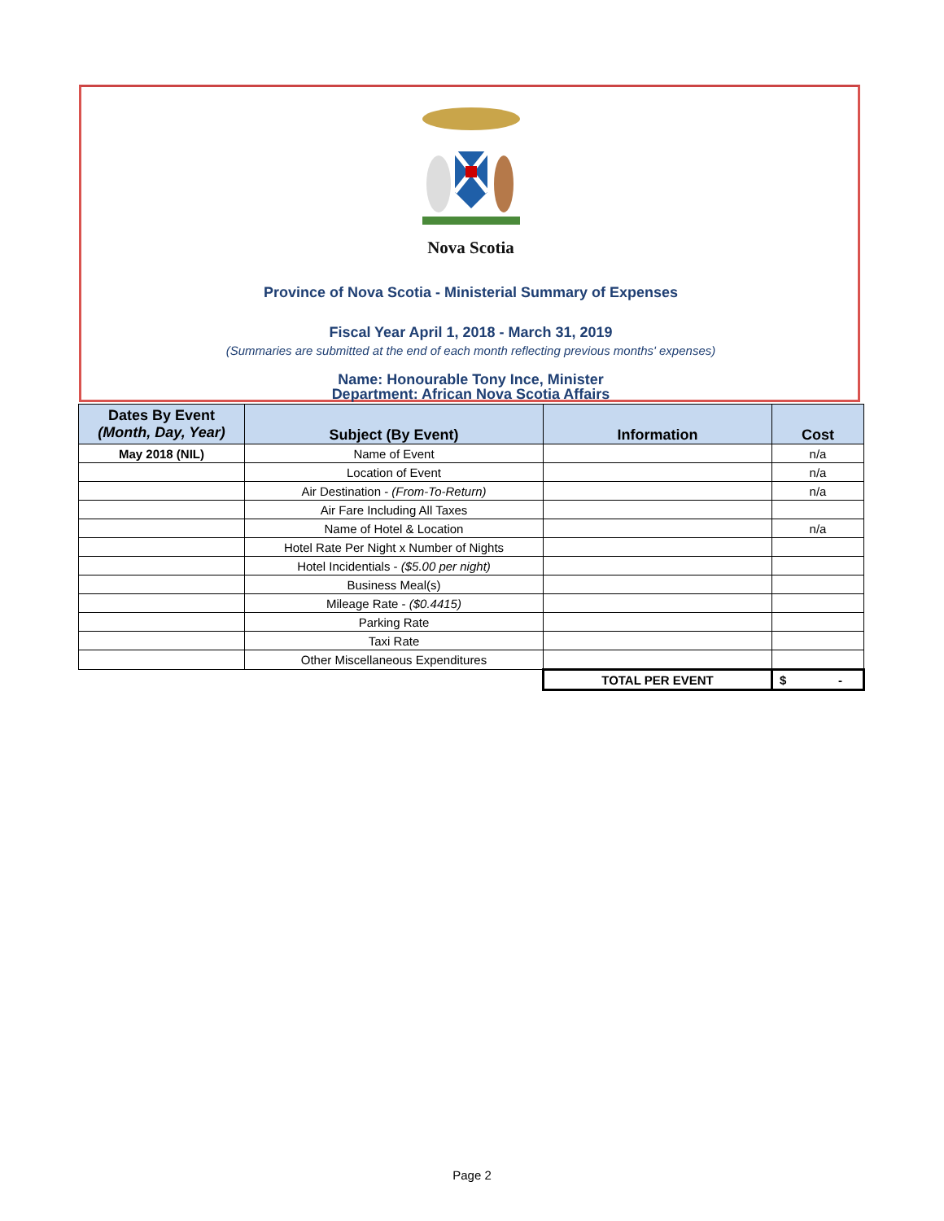Nova Scotia
Province of Nova Scotia - Ministerial Summary of Expenses
Fiscal Year April 1, 2018 - March 31, 2019
(Summaries are submitted at the end of each month reflecting previous months' expenses)
Name: Honourable Tony Ince, Minister
Department: African Nova Scotia Affairs
| Dates By Event (Month, Day, Year) | Subject (By Event) | Information | Cost |
| --- | --- | --- | --- |
| May 2018 (NIL) | Name of Event | | n/a |
| | Location of Event | | n/a |
| | Air Destination - (From-To-Return) | | n/a |
| | Air Fare Including All Taxes | | |
| | Name of Hotel & Location | | n/a |
| | Hotel Rate Per Night x Number of Nights | | |
| | Hotel Incidentials - ($5.00 per night) | | |
| | Business Meal(s) | | |
| | Mileage Rate - ($0.4415) | | |
| | Parking Rate | | |
| | Taxi Rate | | |
| | Other Miscellaneous Expenditures | | |
| | | TOTAL PER EVENT | $ - |
Page 2